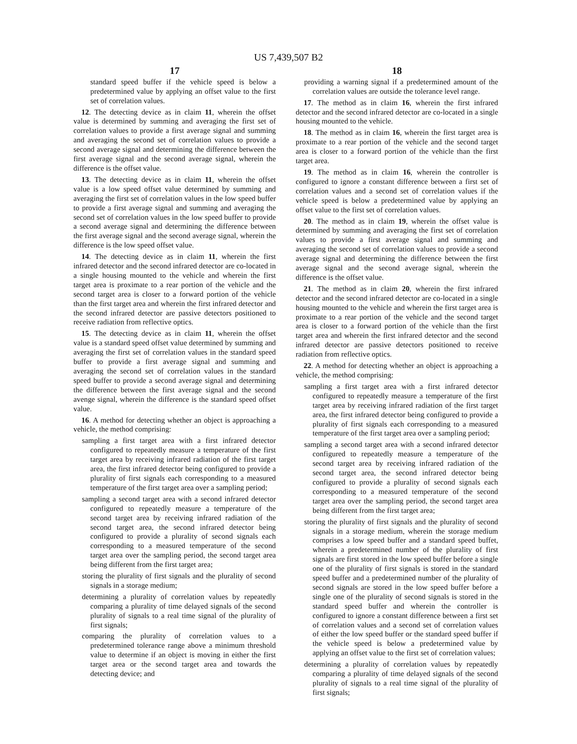US 7,439,507 B2
17
standard speed buffer if the vehicle speed is below a predetermined value by applying an offset value to the first set of correlation values.
12. The detecting device as in claim 11, wherein the offset value is determined by summing and averaging the first set of correlation values to provide a first average signal and summing and averaging the second set of correlation values to provide a second average signal and determining the difference between the first average signal and the second average signal, wherein the difference is the offset value.
13. The detecting device as in claim 11, wherein the offset value is a low speed offset value determined by summing and averaging the first set of correlation values in the low speed buffer to provide a first average signal and summing and averaging the second set of correlation values in the low speed buffer to provide a second average signal and determining the difference between the first average signal and the second average signal, wherein the difference is the low speed offset value.
14. The detecting device as in claim 11, wherein the first infrared detector and the second infrared detector are co-located in a single housing mounted to the vehicle and wherein the first target area is proximate to a rear portion of the vehicle and the second target area is closer to a forward portion of the vehicle than the first target area and wherein the first infrared detector and the second infrared detector are passive detectors positioned to receive radiation from reflective optics.
15. The detecting device as in claim 11, wherein the offset value is a standard speed offset value determined by summing and averaging the first set of correlation values in the standard speed buffer to provide a first average signal and summing and averaging the second set of correlation values in the standard speed buffer to provide a second average signal and determining the difference between the first average signal and the second avenge signal, wherein the difference is the standard speed offset value.
16. A method for detecting whether an object is approaching a vehicle, the method comprising:
sampling a first target area with a first infrared detector configured to repeatedly measure a temperature of the first target area by receiving infrared radiation of the first target area, the first infrared detector being configured to provide a plurality of first signals each corresponding to a measured temperature of the first target area over a sampling period;
sampling a second target area with a second infrared detector configured to repeatedly measure a temperature of the second target area by receiving infrared radiation of the second target area, the second infrared detector being configured to provide a plurality of second signals each corresponding to a measured temperature of the second target area over the sampling period, the second target area being different from the first target area;
storing the plurality of first signals and the plurality of second signals in a storage medium;
determining a plurality of correlation values by repeatedly comparing a plurality of time delayed signals of the second plurality of signals to a real time signal of the plurality of first signals;
comparing the plurality of correlation values to a predetermined tolerance range above a minimum threshold value to determine if an object is moving in either the first target area or the second target area and towards the detecting device; and
18
providing a warning signal if a predetermined amount of the correlation values are outside the tolerance level range.
17. The method as in claim 16, wherein the first infrared detector and the second infrared detector are co-located in a single housing mounted to the vehicle.
18. The method as in claim 16, wherein the first target area is proximate to a rear portion of the vehicle and the second target area is closer to a forward portion of the vehicle than the first target area.
19. The method as in claim 16, wherein the controller is configured to ignore a constant difference between a first set of correlation values and a second set of correlation values if the vehicle speed is below a predetermined value by applying an offset value to the first set of correlation values.
20. The method as in claim 19, wherein the offset value is determined by summing and averaging the first set of correlation values to provide a first average signal and summing and averaging the second set of correlation values to provide a second average signal and determining the difference between the first average signal and the second average signal, wherein the difference is the offset value.
21. The method as in claim 20, wherein the first infrared detector and the second infrared detector are co-located in a single housing mounted to the vehicle and wherein the first target area is proximate to a rear portion of the vehicle and the second target area is closer to a forward portion of the vehicle than the first target area and wherein the first infrared detector and the second infrared detector are passive detectors positioned to receive radiation from reflective optics.
22. A method for detecting whether an object is approaching a vehicle, the method comprising:
sampling a first target area with a first infrared detector configured to repeatedly measure a temperature of the first target area by receiving infrared radiation of the first target area, the first infrared detector being configured to provide a plurality of first signals each corresponding to a measured temperature of the first target area over a sampling period;
sampling a second target area with a second infrared detector configured to repeatedly measure a temperature of the second target area by receiving infrared radiation of the second target area, the second infrared detector being configured to provide a plurality of second signals each corresponding to a measured temperature of the second target area over the sampling period, the second target area being different from the first target area;
storing the plurality of first signals and the plurality of second signals in a storage medium, wherein the storage medium comprises a low speed buffer and a standard speed buffet, wherein a predetermined number of the plurality of first signals are first stored in the low speed buffer before a single one of the plurality of first signals is stored in the standard speed buffer and a predetermined number of the plurality of second signals are stored in the low speed buffer before a single one of the plurality of second signals is stored in the standard speed buffer and wherein the controller is configured to ignore a constant difference between a first set of correlation values and a second set of correlation values of either the low speed buffer or the standard speed buffer if the vehicle speed is below a predetermined value by applying an offset value to the first set of correlation values;
determining a plurality of correlation values by repeatedly comparing a plurality of time delayed signals of the second plurality of signals to a real time signal of the plurality of first signals;